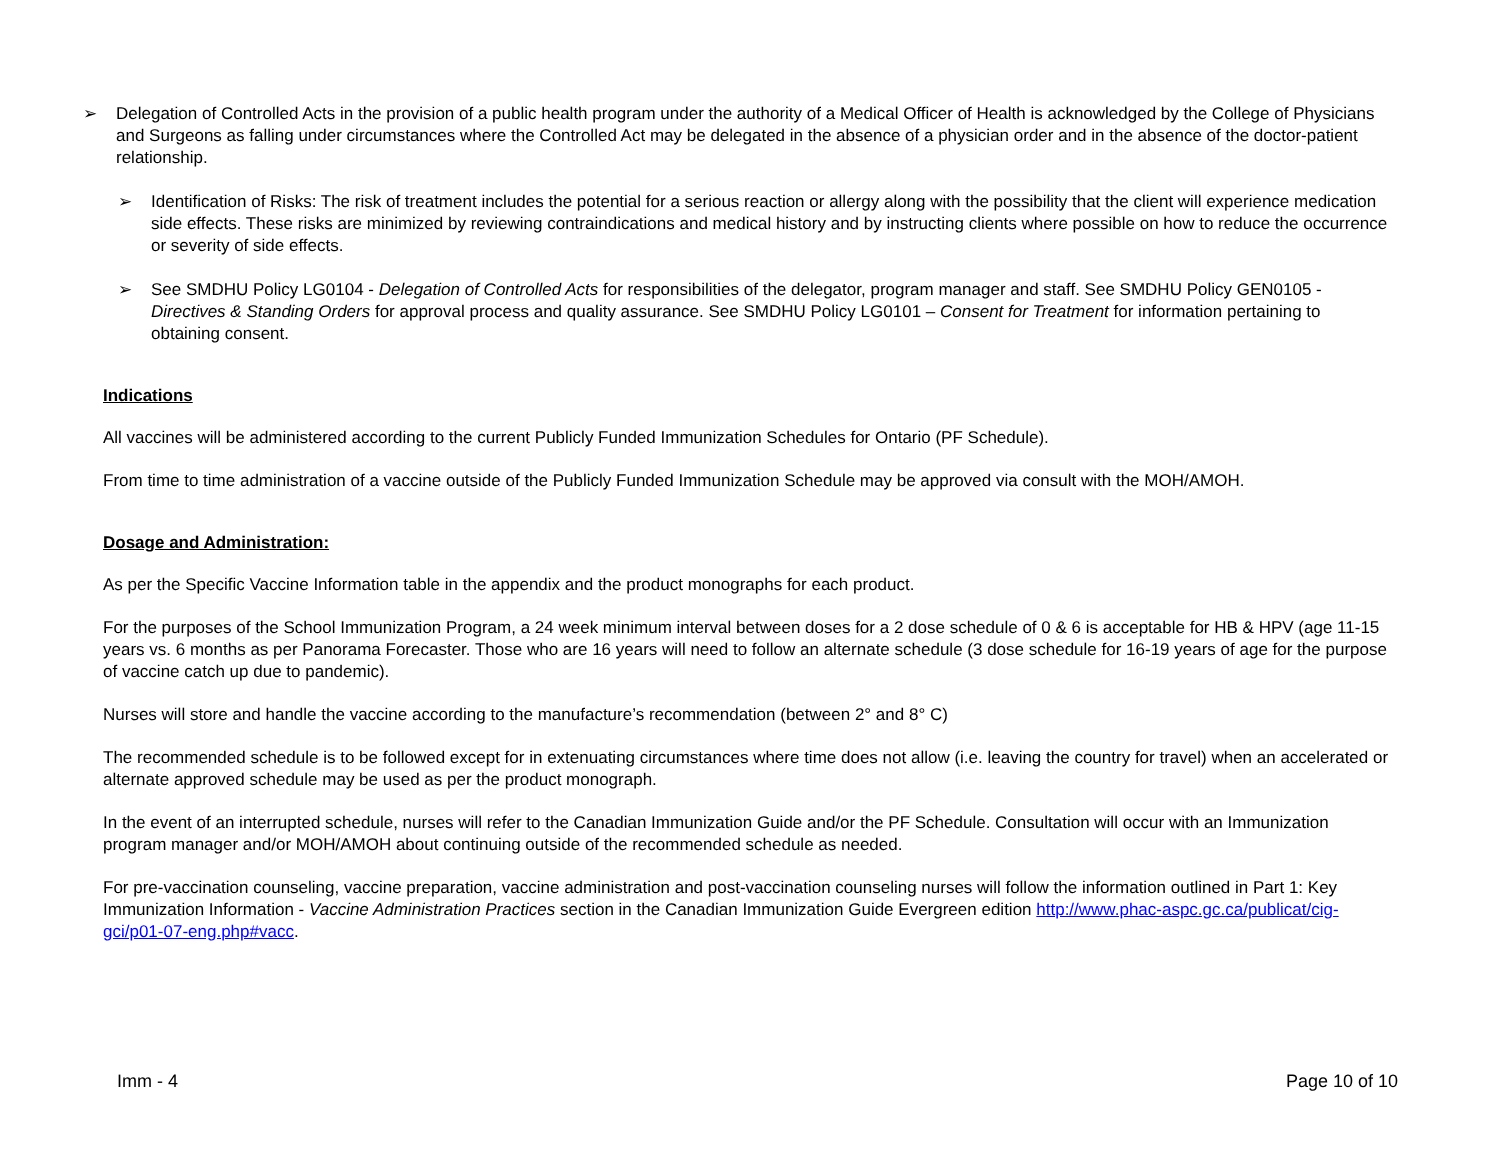➢ Delegation of Controlled Acts in the provision of a public health program under the authority of a Medical Officer of Health is acknowledged by the College of Physicians and Surgeons as falling under circumstances where the Controlled Act may be delegated in the absence of a physician order and in the absence of the doctor-patient relationship.
➢ Identification of Risks: The risk of treatment includes the potential for a serious reaction or allergy along with the possibility that the client will experience medication side effects. These risks are minimized by reviewing contraindications and medical history and by instructing clients where possible on how to reduce the occurrence or severity of side effects.
➢ See SMDHU Policy LG0104 - Delegation of Controlled Acts for responsibilities of the delegator, program manager and staff. See SMDHU Policy GEN0105 - Directives & Standing Orders for approval process and quality assurance. See SMDHU Policy LG0101 – Consent for Treatment for information pertaining to obtaining consent.
Indications
All vaccines will be administered according to the current Publicly Funded Immunization Schedules for Ontario (PF Schedule).
From time to time administration of a vaccine outside of the Publicly Funded Immunization Schedule may be approved via consult with the MOH/AMOH.
Dosage and Administration:
As per the Specific Vaccine Information table in the appendix and the product monographs for each product.
For the purposes of the School Immunization Program, a 24 week minimum interval between doses for a 2 dose schedule of 0 & 6 is acceptable for HB & HPV (age 11-15 years vs. 6 months as per Panorama Forecaster. Those who are 16 years will need to follow an alternate schedule (3 dose schedule for 16-19 years of age for the purpose of vaccine catch up due to pandemic).
Nurses will store and handle the vaccine according to the manufacture’s recommendation (between 2° and 8° C)
The recommended schedule is to be followed except for in extenuating circumstances where time does not allow (i.e. leaving the country for travel) when an accelerated or alternate approved schedule may be used as per the product monograph.
In the event of an interrupted schedule, nurses will refer to the Canadian Immunization Guide and/or the PF Schedule. Consultation will occur with an Immunization program manager and/or MOH/AMOH about continuing outside of the recommended schedule as needed.
For pre-vaccination counseling, vaccine preparation, vaccine administration and post-vaccination counseling nurses will follow the information outlined in Part 1: Key Immunization Information - Vaccine Administration Practices section in the Canadian Immunization Guide Evergreen edition http://www.phac-aspc.gc.ca/publicat/cig-gci/p01-07-eng.php#vacc.
Imm - 4 Page 10 of 10